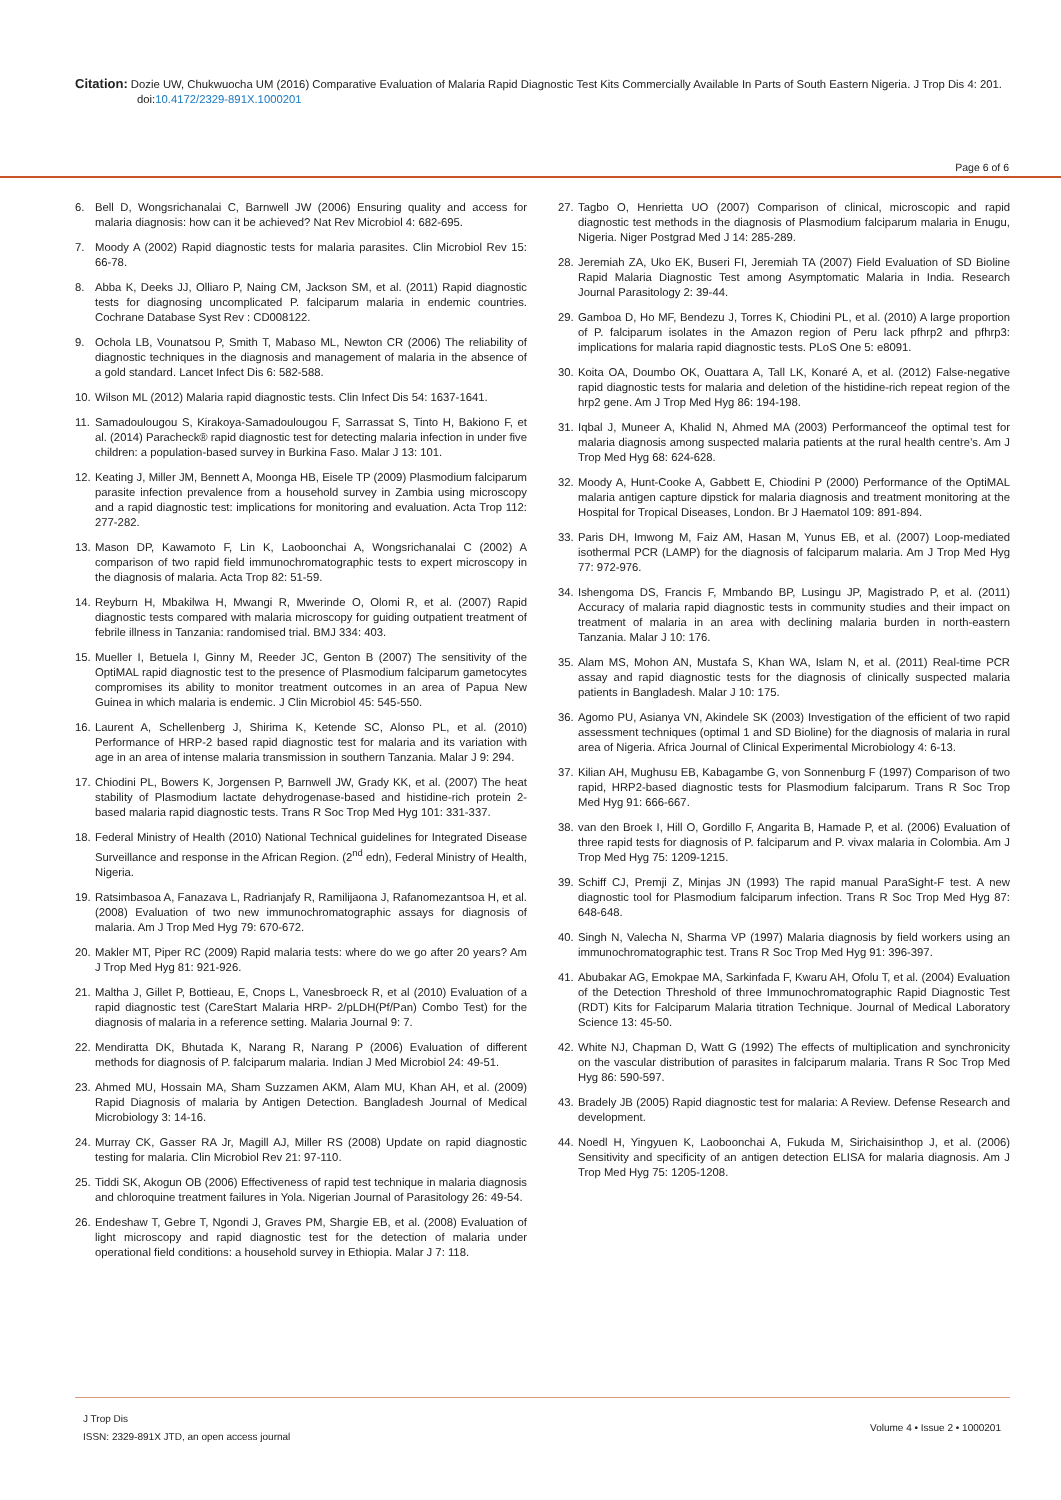Citation: Dozie UW, Chukwuocha UM (2016) Comparative Evaluation of Malaria Rapid Diagnostic Test Kits Commercially Available In Parts of South Eastern Nigeria. J Trop Dis 4: 201. doi:10.4172/2329-891X.1000201
Page 6 of 6
6. Bell D, Wongsrichanalai C, Barnwell JW (2006) Ensuring quality and access for malaria diagnosis: how can it be achieved? Nat Rev Microbiol 4: 682-695.
7. Moody A (2002) Rapid diagnostic tests for malaria parasites. Clin Microbiol Rev 15: 66-78.
8. Abba K, Deeks JJ, Olliaro P, Naing CM, Jackson SM, et al. (2011) Rapid diagnostic tests for diagnosing uncomplicated P. falciparum malaria in endemic countries. Cochrane Database Syst Rev : CD008122.
9. Ochola LB, Vounatsou P, Smith T, Mabaso ML, Newton CR (2006) The reliability of diagnostic techniques in the diagnosis and management of malaria in the absence of a gold standard. Lancet Infect Dis 6: 582-588.
10. Wilson ML (2012) Malaria rapid diagnostic tests. Clin Infect Dis 54: 1637-1641.
11. Samadoulougou S, Kirakoya-Samadoulougou F, Sarrassat S, Tinto H, Bakiono F, et al. (2014) Paracheck® rapid diagnostic test for detecting malaria infection in under five children: a population-based survey in Burkina Faso. Malar J 13: 101.
12. Keating J, Miller JM, Bennett A, Moonga HB, Eisele TP (2009) Plasmodium falciparum parasite infection prevalence from a household survey in Zambia using microscopy and a rapid diagnostic test: implications for monitoring and evaluation. Acta Trop 112: 277-282.
13. Mason DP, Kawamoto F, Lin K, Laoboonchai A, Wongsrichanalai C (2002) A comparison of two rapid field immunochromatographic tests to expert microscopy in the diagnosis of malaria. Acta Trop 82: 51-59.
14. Reyburn H, Mbakilwa H, Mwangi R, Mwerinde O, Olomi R, et al. (2007) Rapid diagnostic tests compared with malaria microscopy for guiding outpatient treatment of febrile illness in Tanzania: randomised trial. BMJ 334: 403.
15. Mueller I, Betuela I, Ginny M, Reeder JC, Genton B (2007) The sensitivity of the OptiMAL rapid diagnostic test to the presence of Plasmodium falciparum gametocytes compromises its ability to monitor treatment outcomes in an area of Papua New Guinea in which malaria is endemic. J Clin Microbiol 45: 545-550.
16. Laurent A, Schellenberg J, Shirima K, Ketende SC, Alonso PL, et al. (2010) Performance of HRP-2 based rapid diagnostic test for malaria and its variation with age in an area of intense malaria transmission in southern Tanzania. Malar J 9: 294.
17. Chiodini PL, Bowers K, Jorgensen P, Barnwell JW, Grady KK, et al. (2007) The heat stability of Plasmodium lactate dehydrogenase-based and histidine-rich protein 2-based malaria rapid diagnostic tests. Trans R Soc Trop Med Hyg 101: 331-337.
18. Federal Ministry of Health (2010) National Technical guidelines for Integrated Disease Surveillance and response in the African Region. (2<sup>nd</sup> edn), Federal Ministry of Health, Nigeria.
19. Ratsimbasoa A, Fanazava L, Radrianjafy R, Ramilijaona J, Rafanomezantsoa H, et al. (2008) Evaluation of two new immunochromatographic assays for diagnosis of malaria. Am J Trop Med Hyg 79: 670-672.
20. Makler MT, Piper RC (2009) Rapid malaria tests: where do we go after 20 years? Am J Trop Med Hyg 81: 921-926.
21. Maltha J, Gillet P, Bottieau, E, Cnops L, Vanesbroeck R, et al (2010) Evaluation of a rapid diagnostic test (CareStart Malaria HRP- 2/pLDH(Pf/Pan) Combo Test) for the diagnosis of malaria in a reference setting. Malaria Journal 9: 7.
22. Mendiratta DK, Bhutada K, Narang R, Narang P (2006) Evaluation of different methods for diagnosis of P. falciparum malaria. Indian J Med Microbiol 24: 49-51.
23. Ahmed MU, Hossain MA, Sham Suzzamen AKM, Alam MU, Khan AH, et al. (2009) Rapid Diagnosis of malaria by Antigen Detection. Bangladesh Journal of Medical Microbiology 3: 14-16.
24. Murray CK, Gasser RA Jr, Magill AJ, Miller RS (2008) Update on rapid diagnostic testing for malaria. Clin Microbiol Rev 21: 97-110.
25. Tiddi SK, Akogun OB (2006) Effectiveness of rapid test technique in malaria diagnosis and chloroquine treatment failures in Yola. Nigerian Journal of Parasitology 26: 49-54.
26. Endeshaw T, Gebre T, Ngondi J, Graves PM, Shargie EB, et al. (2008) Evaluation of light microscopy and rapid diagnostic test for the detection of malaria under operational field conditions: a household survey in Ethiopia. Malar J 7: 118.
27. Tagbo O, Henrietta UO (2007) Comparison of clinical, microscopic and rapid diagnostic test methods in the diagnosis of Plasmodium falciparum malaria in Enugu, Nigeria. Niger Postgrad Med J 14: 285-289.
28. Jeremiah ZA, Uko EK, Buseri FI, Jeremiah TA (2007) Field Evaluation of SD Bioline Rapid Malaria Diagnostic Test among Asymptomatic Malaria in India. Research Journal Parasitology 2: 39-44.
29. Gamboa D, Ho MF, Bendezu J, Torres K, Chiodini PL, et al. (2010) A large proportion of P. falciparum isolates in the Amazon region of Peru lack pfhrp2 and pfhrp3: implications for malaria rapid diagnostic tests. PLoS One 5: e8091.
30. Koita OA, Doumbo OK, Ouattara A, Tall LK, Konaré A, et al. (2012) False-negative rapid diagnostic tests for malaria and deletion of the histidine-rich repeat region of the hrp2 gene. Am J Trop Med Hyg 86: 194-198.
31. Iqbal J, Muneer A, Khalid N, Ahmed MA (2003) Performanceof the optimal test for malaria diagnosis among suspected malaria patients at the rural health centre’s. Am J Trop Med Hyg 68: 624-628.
32. Moody A, Hunt-Cooke A, Gabbett E, Chiodini P (2000) Performance of the OptiMAL malaria antigen capture dipstick for malaria diagnosis and treatment monitoring at the Hospital for Tropical Diseases, London. Br J Haematol 109: 891-894.
33. Paris DH, Imwong M, Faiz AM, Hasan M, Yunus EB, et al. (2007) Loop-mediated isothermal PCR (LAMP) for the diagnosis of falciparum malaria. Am J Trop Med Hyg 77: 972-976.
34. Ishengoma DS, Francis F, Mmbando BP, Lusingu JP, Magistrado P, et al. (2011) Accuracy of malaria rapid diagnostic tests in community studies and their impact on treatment of malaria in an area with declining malaria burden in north-eastern Tanzania. Malar J 10: 176.
35. Alam MS, Mohon AN, Mustafa S, Khan WA, Islam N, et al. (2011) Real-time PCR assay and rapid diagnostic tests for the diagnosis of clinically suspected malaria patients in Bangladesh. Malar J 10: 175.
36. Agomo PU, Asianya VN, Akindele SK (2003) Investigation of the efficient of two rapid assessment techniques (optimal 1 and SD Bioline) for the diagnosis of malaria in rural area of Nigeria. Africa Journal of Clinical Experimental Microbiology 4: 6-13.
37. Kilian AH, Mughusu EB, Kabagambe G, von Sonnenburg F (1997) Comparison of two rapid, HRP2-based diagnostic tests for Plasmodium falciparum. Trans R Soc Trop Med Hyg 91: 666-667.
38. van den Broek I, Hill O, Gordillo F, Angarita B, Hamade P, et al. (2006) Evaluation of three rapid tests for diagnosis of P. falciparum and P. vivax malaria in Colombia. Am J Trop Med Hyg 75: 1209-1215.
39. Schiff CJ, Premji Z, Minjas JN (1993) The rapid manual ParaSight-F test. A new diagnostic tool for Plasmodium falciparum infection. Trans R Soc Trop Med Hyg 87: 648-648.
40. Singh N, Valecha N, Sharma VP (1997) Malaria diagnosis by field workers using an immunochromatographic test. Trans R Soc Trop Med Hyg 91: 396-397.
41. Abubakar AG, Emokpae MA, Sarkinfada F, Kwaru AH, Ofolu T, et al. (2004) Evaluation of the Detection Threshold of three Immunochromatographic Rapid Diagnostic Test (RDT) Kits for Falciparum Malaria titration Technique. Journal of Medical Laboratory Science 13: 45-50.
42. White NJ, Chapman D, Watt G (1992) The effects of multiplication and synchronicity on the vascular distribution of parasites in falciparum malaria. Trans R Soc Trop Med Hyg 86: 590-597.
43. Bradely JB (2005) Rapid diagnostic test for malaria: A Review. Defense Research and development.
44. Noedl H, Yingyuen K, Laoboonchai A, Fukuda M, Sirichaisinthop J, et al. (2006) Sensitivity and specificity of an antigen detection ELISA for malaria diagnosis. Am J Trop Med Hyg 75: 1205-1208.
J Trop Dis
ISSN: 2329-891X JTD, an open access journal
Volume 4 • Issue 2 • 1000201